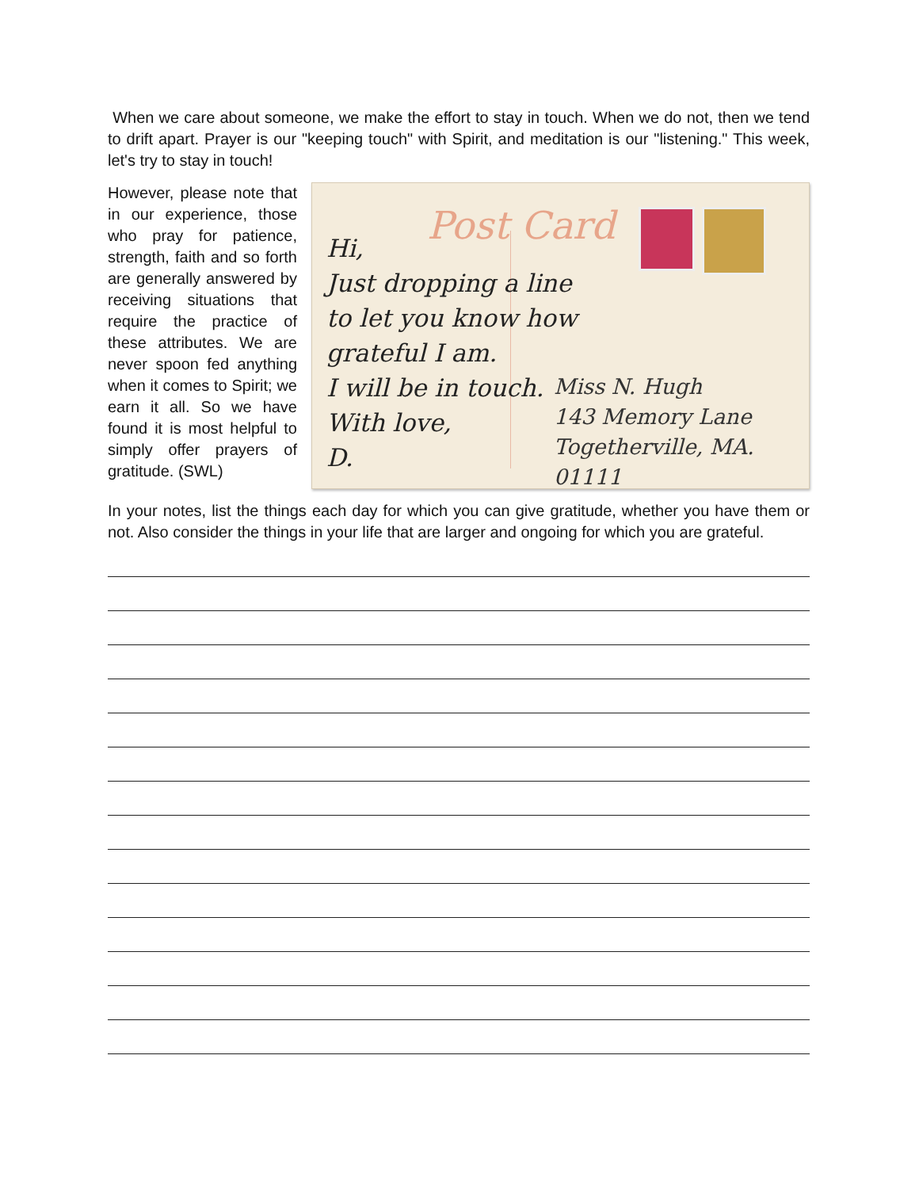When we care about someone, we make the effort to stay in touch. When we do not, then we tend to drift apart. Prayer is our "keeping touch" with Spirit, and meditation is our "listening." This week, let's try to stay in touch!
However, please note that in our experience, those who pray for patience, strength, faith and so forth are generally answered by receiving situations that require the practice of these attributes. We are never spoon fed anything when it comes to Spirit; we earn it all. So we have found it is most helpful to simply offer prayers of gratitude. (SWL)
Post Card
Hi,
Just dropping a line
to let you know how
grateful I am.
I will be in touch.
With love,
D.
Miss N. Hugh
143 Memory Lane
Togetherville, MA. 01111
In your notes, list the things each day for which you can give gratitude, whether you have them or not. Also consider the things in your life that are larger and ongoing for which you are grateful.